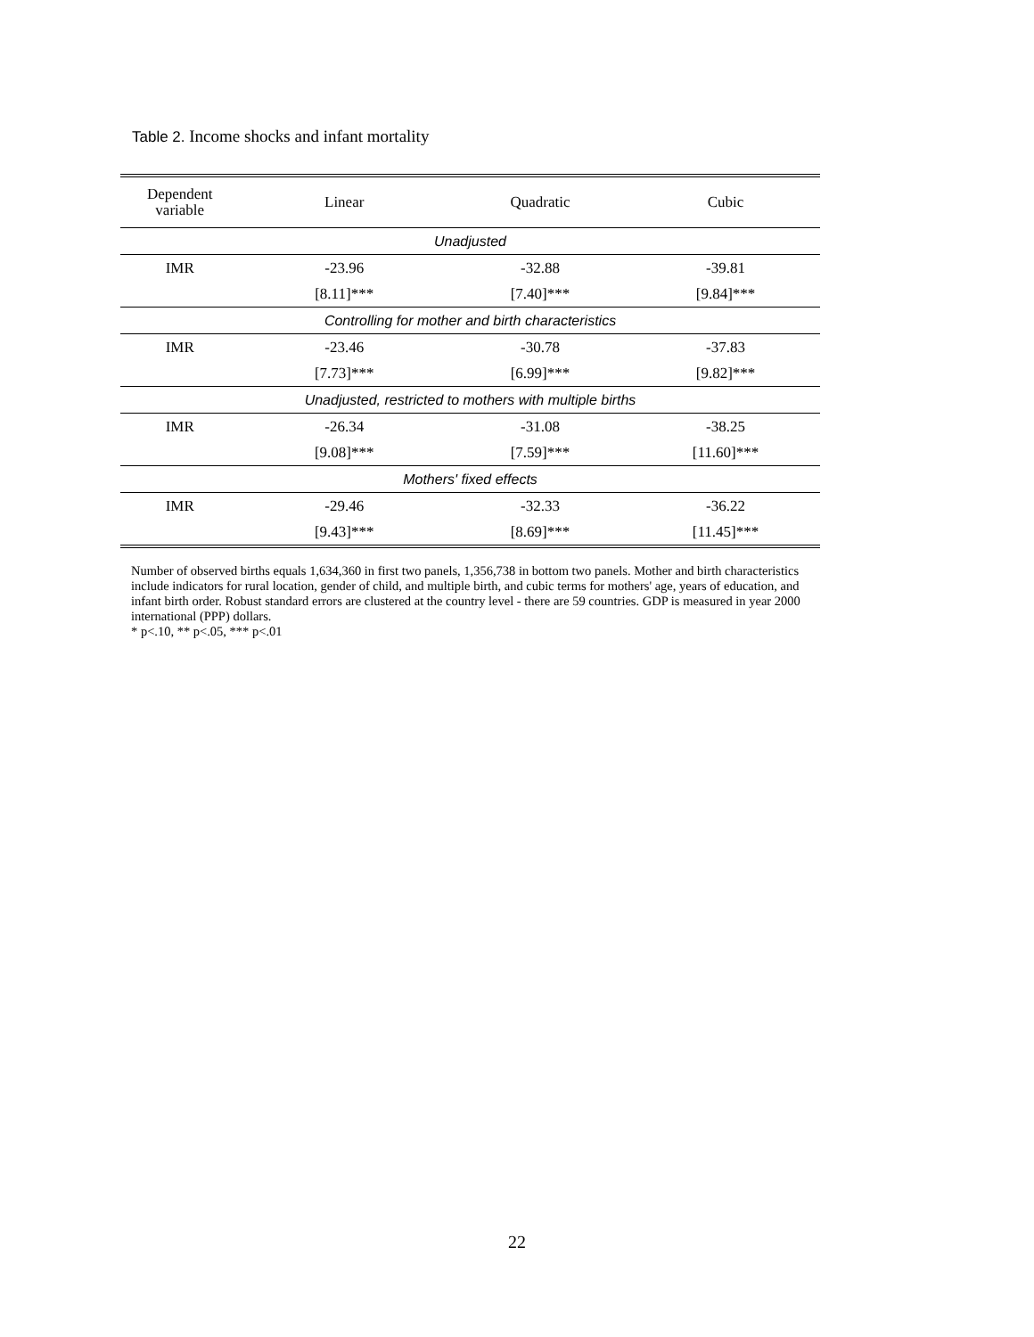Table 2. Income shocks and infant mortality
| Dependent variable | Linear | Quadratic | Cubic |
| --- | --- | --- | --- |
| Unadjusted | | | |
| IMR | -23.96 | -32.88 | -39.81 |
| | [8.11]*** | [7.40]*** | [9.84]*** |
| Controlling for mother and birth characteristics | | | |
| IMR | -23.46 | -30.78 | -37.83 |
| | [7.73]*** | [6.99]*** | [9.82]*** |
| Unadjusted, restricted to mothers with multiple births | | | |
| IMR | -26.34 | -31.08 | -38.25 |
| | [9.08]*** | [7.59]*** | [11.60]*** |
| Mothers' fixed effects | | | |
| IMR | -29.46 | -32.33 | -36.22 |
| | [9.43]*** | [8.69]*** | [11.45]*** |
Number of observed births equals 1,634,360 in first two panels, 1,356,738 in bottom two panels. Mother and birth characteristics include indicators for rural location, gender of child, and multiple birth, and cubic terms for mothers' age, years of education, and infant birth order. Robust standard errors are clustered at the country level - there are 59 countries. GDP is measured in year 2000 international (PPP) dollars.
* p<.10, ** p<.05, *** p<.01
22